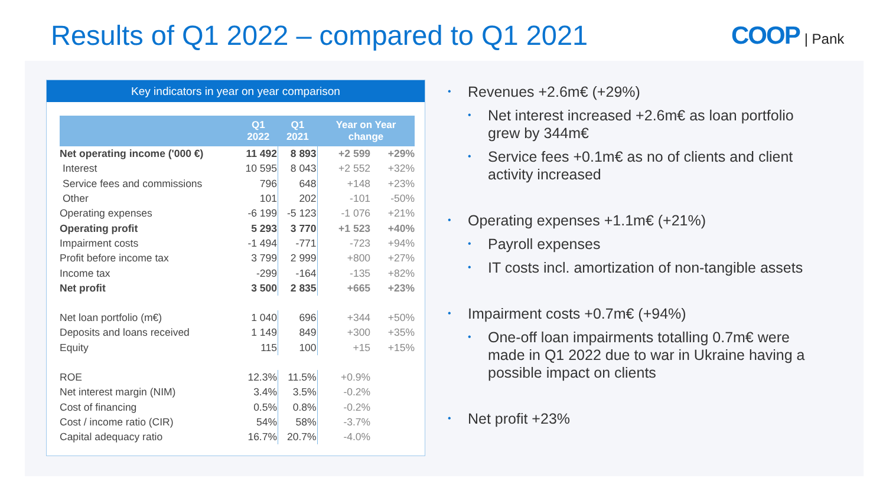Results of Q1 2022 – compared to Q1 2021
COOP | Pank
Key indicators in year on year comparison
| | Q1 2022 | Q1 2021 | Year on Year change | |
| --- | --- | --- | --- | --- |
| Net operating income ('000 €) | 11 492 | 8 893 | +2 599 | +29% |
| Interest | 10 595 | 8 043 | +2 552 | +32% |
| Service fees and commissions | 796 | 648 | +148 | +23% |
| Other | 101 | 202 | -101 | -50% |
| Operating expenses | -6 199 | -5 123 | -1 076 | +21% |
| Operating profit | 5 293 | 3 770 | +1 523 | +40% |
| Impairment costs | -1 494 | -771 | -723 | +94% |
| Profit before income tax | 3 799 | 2 999 | +800 | +27% |
| Income tax | -299 | -164 | -135 | +82% |
| Net profit | 3 500 | 2 835 | +665 | +23% |
| Net loan portfolio (m€) | 1 040 | 696 | +344 | +50% |
| Deposits and loans received | 1 149 | 849 | +300 | +35% |
| Equity | 115 | 100 | +15 | +15% |
| ROE | 12.3% | 11.5% | +0.9% | |
| Net interest margin (NIM) | 3.4% | 3.5% | -0.2% | |
| Cost of financing | 0.5% | 0.8% | -0.2% | |
| Cost / income ratio (CIR) | 54% | 58% | -3.7% | |
| Capital adequacy ratio | 16.7% | 20.7% | -4.0% | |
• Revenues +2.6m€ (+29%)
• Net interest increased +2.6m€ as loan portfolio grew by 344m€
• Service fees +0.1m€ as no of clients and client activity increased
• Operating expenses +1.1m€ (+21%)
• Payroll expenses
• IT costs incl. amortization of non-tangible assets
• Impairment costs +0.7m€ (+94%)
• One-off loan impairments totalling 0.7m€ were made in Q1 2022 due to war in Ukraine having a possible impact on clients
• Net profit +23%